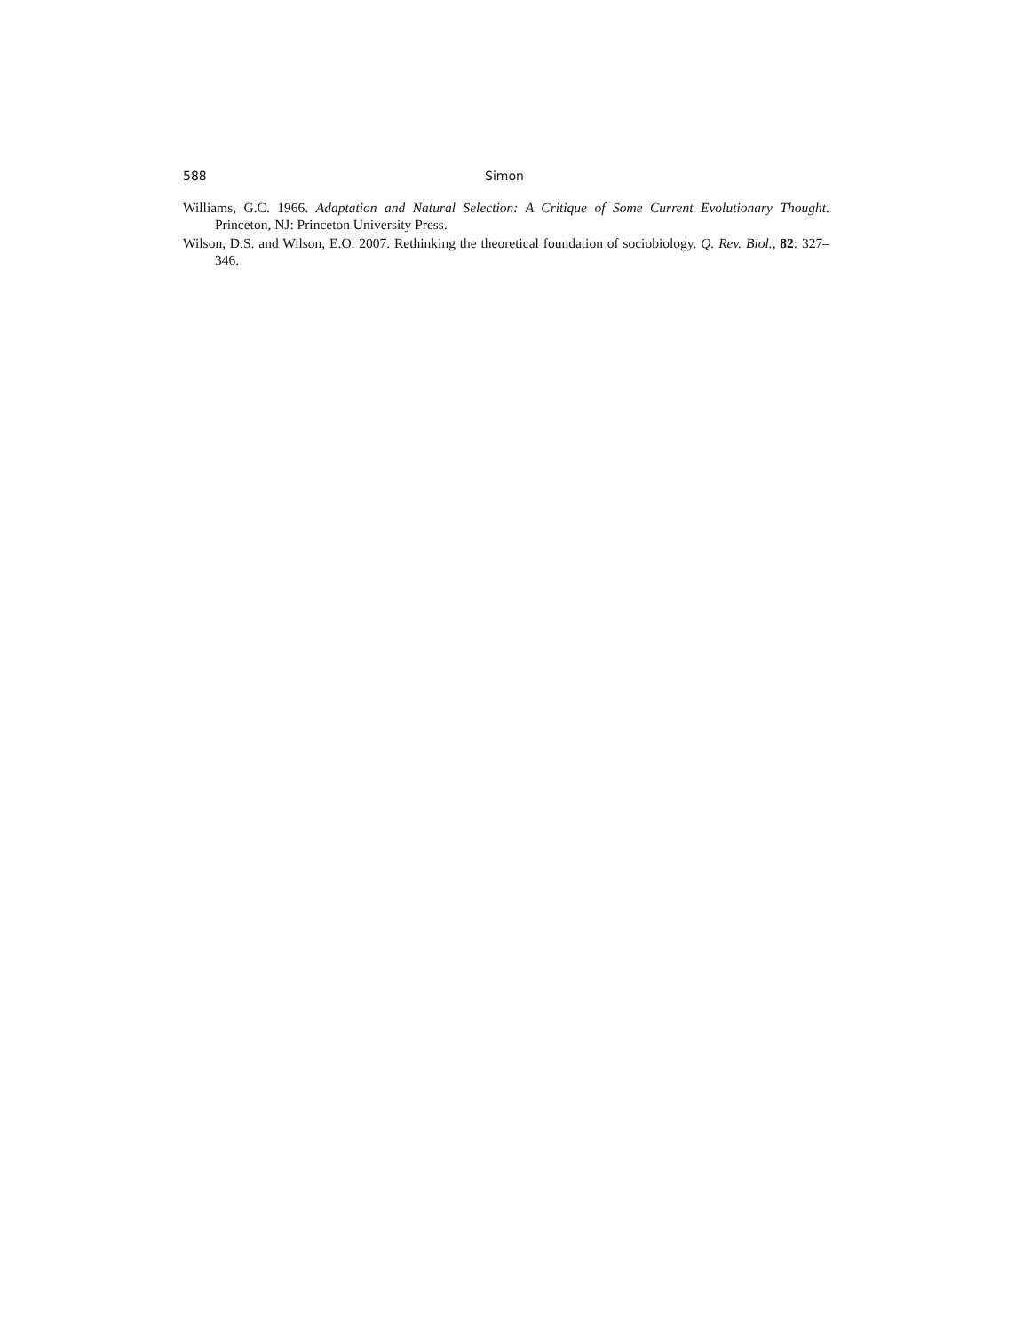588 Simon
Williams, G.C. 1966. Adaptation and Natural Selection: A Critique of Some Current Evolutionary Thought. Princeton, NJ: Princeton University Press.
Wilson, D.S. and Wilson, E.O. 2007. Rethinking the theoretical foundation of sociobiology. Q. Rev. Biol., 82: 327–346.